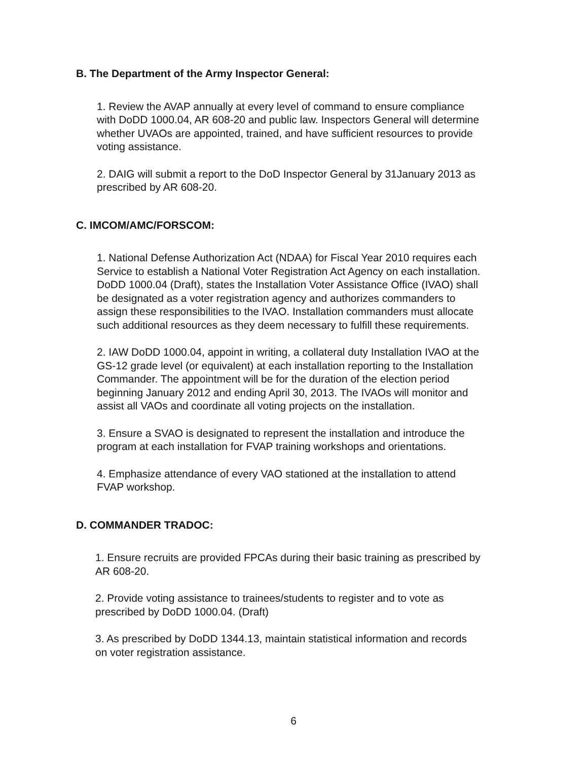B. The Department of the Army Inspector General:
1. Review the AVAP annually at every level of command to ensure compliance with DoDD 1000.04, AR 608-20 and public law. Inspectors General will determine whether UVAOs are appointed, trained, and have sufficient resources to provide voting assistance.
2. DAIG will submit a report to the DoD Inspector General by 31January 2013 as prescribed by AR 608-20.
C. IMCOM/AMC/FORSCOM:
1. National Defense Authorization Act (NDAA) for Fiscal Year 2010 requires each Service to establish a National Voter Registration Act Agency on each installation. DoDD 1000.04 (Draft), states the Installation Voter Assistance Office (IVAO) shall be designated as a voter registration agency and authorizes commanders to assign these responsibilities to the IVAO. Installation commanders must allocate such additional resources as they deem necessary to fulfill these requirements.
2. IAW DoDD 1000.04, appoint in writing, a collateral duty Installation IVAO at the GS-12 grade level (or equivalent) at each installation reporting to the Installation Commander. The appointment will be for the duration of the election period beginning January 2012 and ending April 30, 2013. The IVAOs will monitor and assist all VAOs and coordinate all voting projects on the installation.
3. Ensure a SVAO is designated to represent the installation and introduce the program at each installation for FVAP training workshops and orientations.
4. Emphasize attendance of every VAO stationed at the installation to attend FVAP workshop.
D. COMMANDER TRADOC:
1. Ensure recruits are provided FPCAs during their basic training as prescribed by AR 608-20.
2. Provide voting assistance to trainees/students to register and to vote as prescribed by DoDD 1000.04. (Draft)
3. As prescribed by DoDD 1344.13, maintain statistical information and records on voter registration assistance.
6